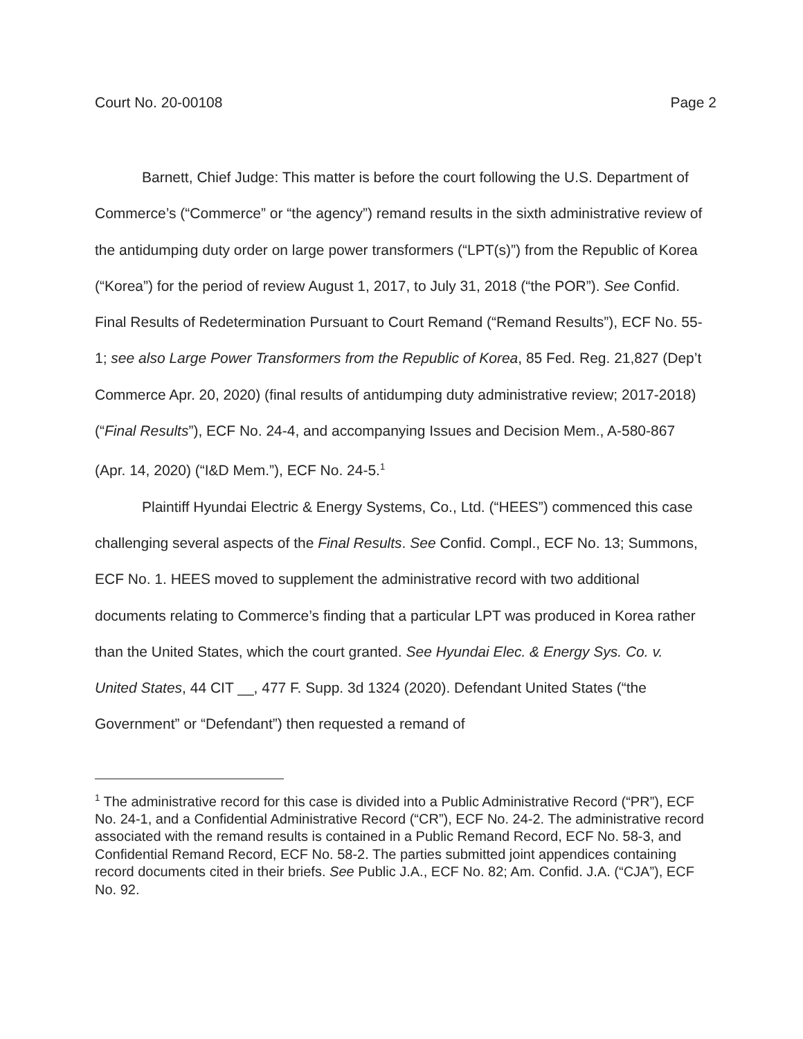Court No. 20-00108 Page 2
Barnett, Chief Judge: This matter is before the court following the U.S. Department of Commerce’s (“Commerce” or “the agency”) remand results in the sixth administrative review of the antidumping duty order on large power transformers (“LPT(s)”) from the Republic of Korea (“Korea”) for the period of review August 1, 2017, to July 31, 2018 (“the POR”). See Confid. Final Results of Redetermination Pursuant to Court Remand (“Remand Results”), ECF No. 55-1; see also Large Power Transformers from the Republic of Korea, 85 Fed. Reg. 21,827 (Dep’t Commerce Apr. 20, 2020) (final results of antidumping duty administrative review; 2017-2018) (“Final Results”), ECF No. 24-4, and accompanying Issues and Decision Mem., A-580-867 (Apr. 14, 2020) (“I&D Mem.”), ECF No. 24-5.<sup>1</sup>
Plaintiff Hyundai Electric & Energy Systems, Co., Ltd. (“HEES”) commenced this case challenging several aspects of the Final Results. See Confid. Compl., ECF No. 13; Summons, ECF No. 1. HEES moved to supplement the administrative record with two additional documents relating to Commerce’s finding that a particular LPT was produced in Korea rather than the United States, which the court granted. See Hyundai Elec. & Energy Sys. Co. v. United States, 44 CIT __, 477 F. Supp. 3d 1324 (2020). Defendant United States (“the Government” or “Defendant”) then requested a remand of
<sup>1</sup> The administrative record for this case is divided into a Public Administrative Record (“PR”), ECF No. 24-1, and a Confidential Administrative Record (“CR”), ECF No. 24-2. The administrative record associated with the remand results is contained in a Public Remand Record, ECF No. 58-3, and Confidential Remand Record, ECF No. 58-2. The parties submitted joint appendices containing record documents cited in their briefs. See Public J.A., ECF No. 82; Am. Confid. J.A. (“CJA”), ECF No. 92.